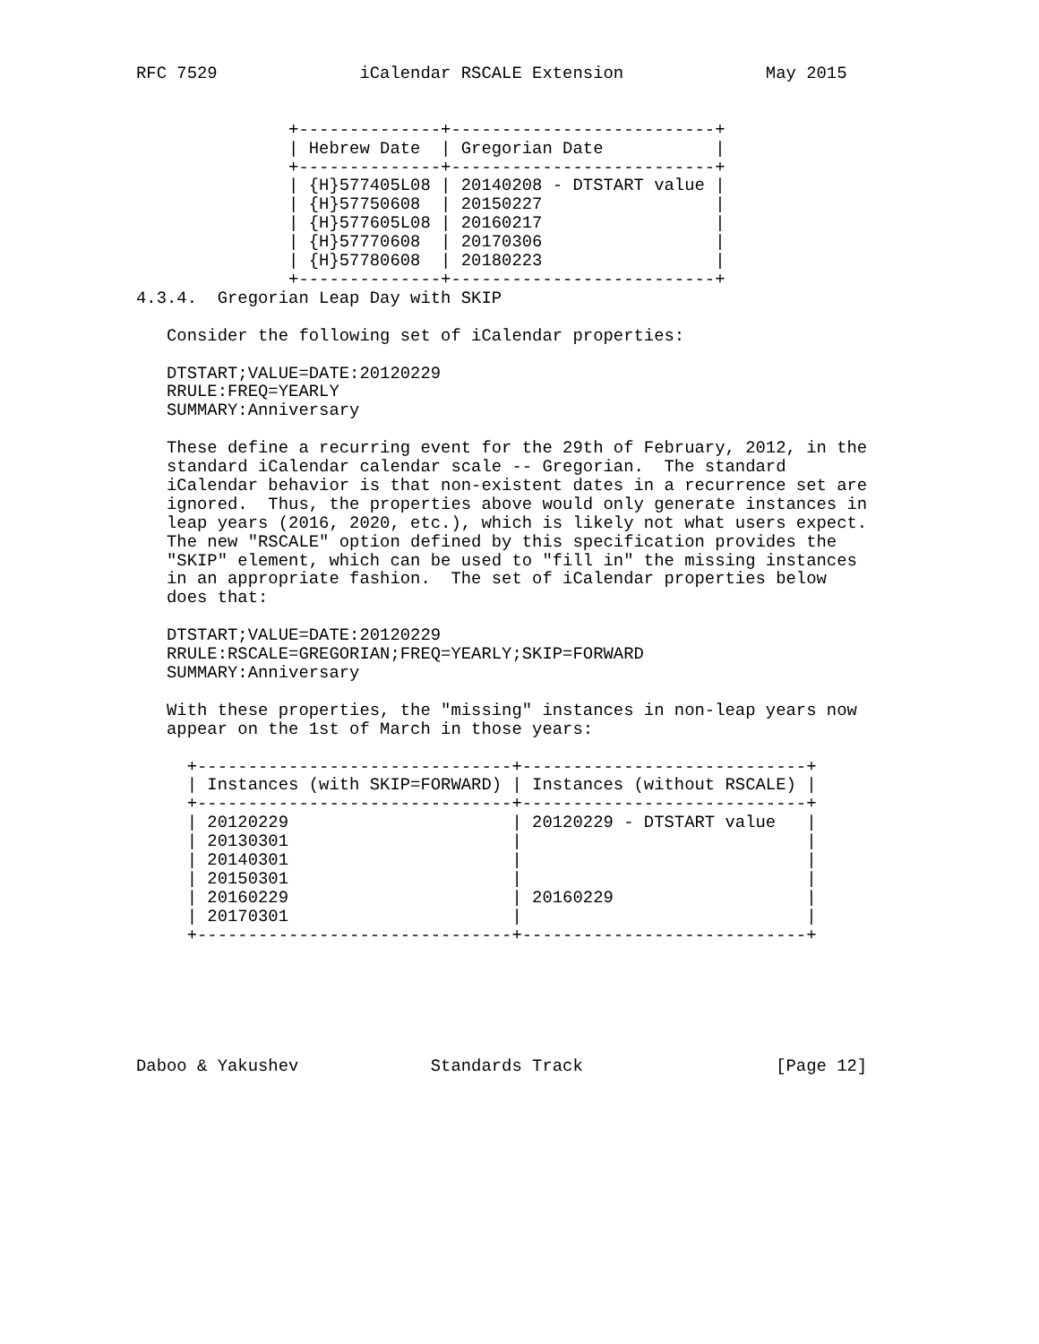RFC 7529              iCalendar RSCALE Extension              May 2015
| +--------------+--------------------------+ |
| / Hebrew Date / Gregorian Date / |
| +--------------+--------------------------+ |
| / {H}577405L08 / 20140208 - DTSTART value / |
| / {H}57750608 / 20150227 / |
| / {H}577605L08 / 20160217 / |
| / {H}57770608 / 20170306 / |
| / {H}57780608 / 20180223 / |
| +--------------+--------------------------+ |
4.3.4.  Gregorian Leap Day with SKIP

   Consider the following set of iCalendar properties:

   DTSTART;VALUE=DATE:20120229
   RRULE:FREQ=YEARLY
   SUMMARY:Anniversary

   These define a recurring event for the 29th of February, 2012, in the
   standard iCalendar calendar scale -- Gregorian.  The standard
   iCalendar behavior is that non-existent dates in a recurrence set are
   ignored.  Thus, the properties above would only generate instances in
   leap years (2016, 2020, etc.), which is likely not what users expect.
   The new "RSCALE" option defined by this specification provides the
   "SKIP" element, which can be used to "fill in" the missing instances
   in an appropriate fashion.  The set of iCalendar properties below
   does that:

   DTSTART;VALUE=DATE:20120229
   RRULE:RSCALE=GREGORIAN;FREQ=YEARLY;SKIP=FORWARD
   SUMMARY:Anniversary

   With these properties, the "missing" instances in non-leap years now
   appear on the 1st of March in those years:
| +-------------------------------+----------------------------+ |
| / Instances (with SKIP=FORWARD) / Instances (without RSCALE) / |
| +-------------------------------+----------------------------+ |
| / 20120229 / 20120229 - DTSTART value / |
| / 20130301 / / |
| / 20140301 / / |
| / 20150301 / / |
| / 20160229 / 20160229 / |
| / 20170301 / / |
| +-------------------------------+----------------------------+ |
Daboo & Yakushev             Standards Track                   [Page 12]